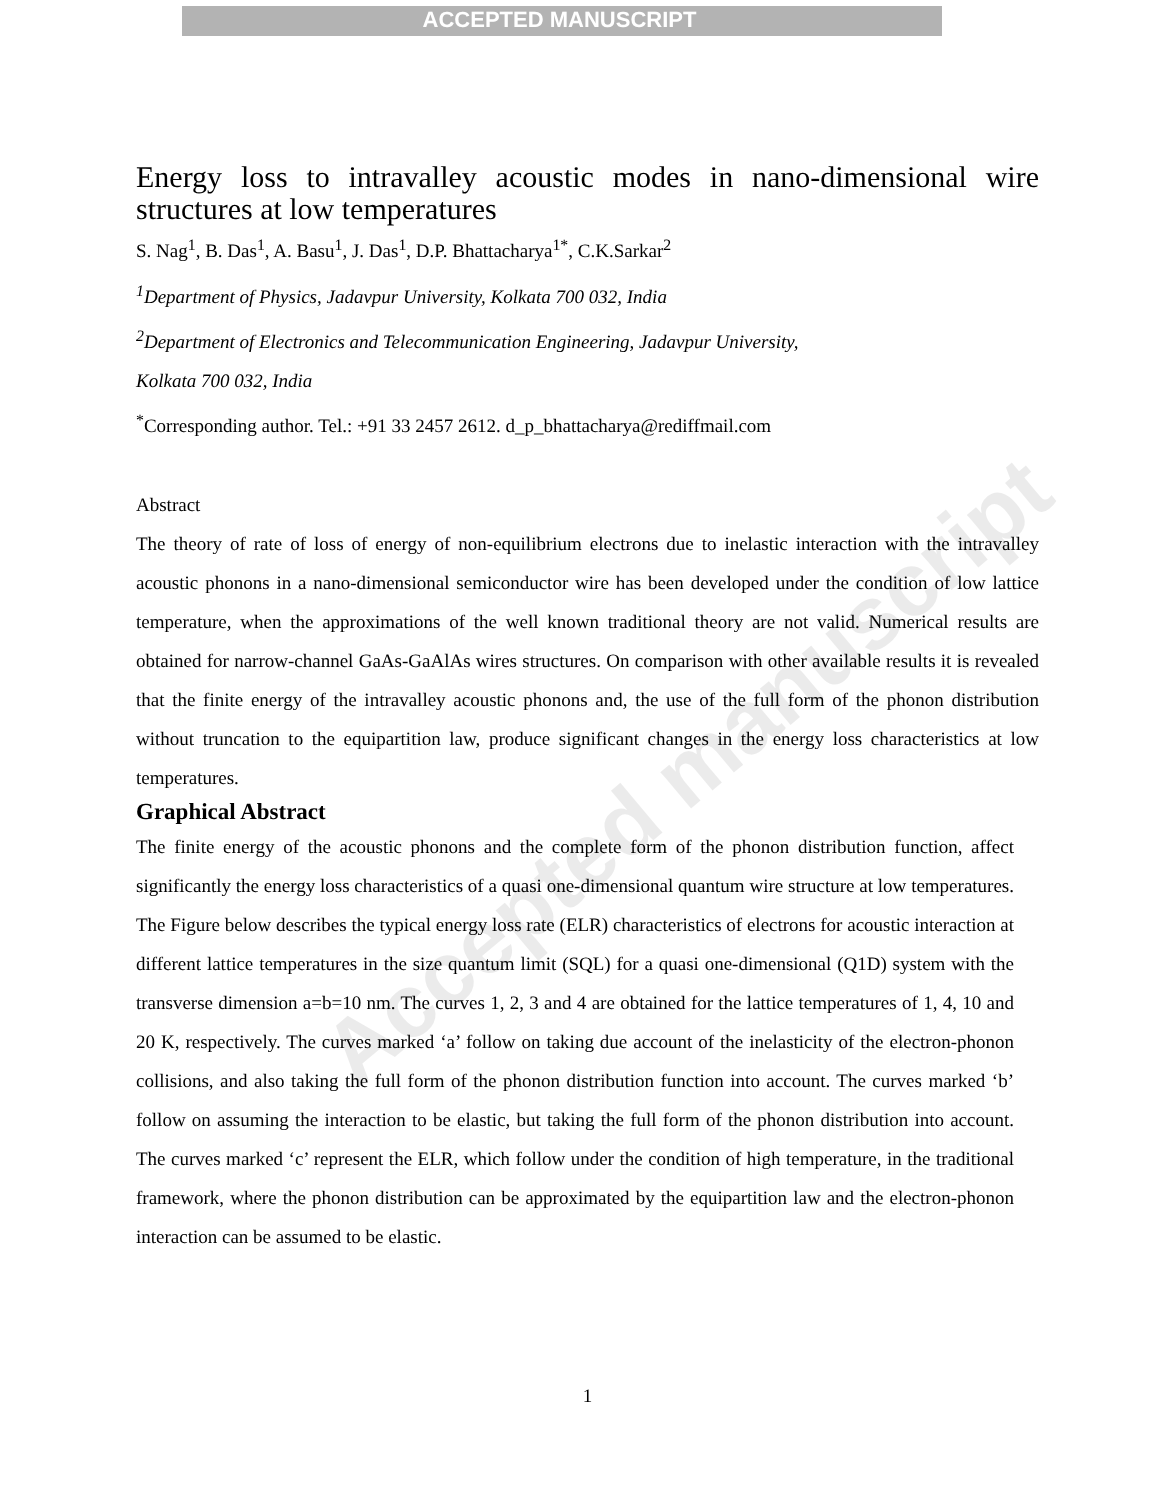ACCEPTED MANUSCRIPT
Accepted manuscript
Energy loss to intravalley acoustic modes in nano-dimensional wire structures at low temperatures
S. Nag<sup>1</sup>, B. Das<sup>1</sup>, A. Basu<sup>1</sup>, J. Das<sup>1</sup>, D.P. Bhattacharya<sup>1*</sup>, C.K.Sarkar<sup>2</sup>
<sup>1</sup> Department of Physics, Jadavpur University, Kolkata 700 032, India
<sup>2</sup> Department of Electronics and Telecommunication Engineering, Jadavpur University,
Kolkata 700 032, India
<sup>*</sup> Corresponding author. Tel.: +91 33 2457 2612. d_p_bhattacharya@rediffmail.com
Abstract
The theory of rate of loss of energy of non-equilibrium electrons due to inelastic interaction with the intravalley acoustic phonons in a nano-dimensional semiconductor wire has been developed under the condition of low lattice temperature, when the approximations of the well known traditional theory are not valid. Numerical results are obtained for narrow-channel GaAs-GaAlAs wires structures. On comparison with other available results it is revealed that the finite energy of the intravalley acoustic phonons and, the use of the full form of the phonon distribution without truncation to the equipartition law, produce significant changes in the energy loss characteristics at low temperatures.
Graphical Abstract
The finite energy of the acoustic phonons and the complete form of the phonon distribution function, affect significantly the energy loss characteristics of a quasi one-dimensional quantum wire structure at low temperatures. The Figure below describes the typical energy loss rate (ELR) characteristics of electrons for acoustic interaction at different lattice temperatures in the size quantum limit (SQL) for a quasi one-dimensional (Q1D) system with the transverse dimension a=b=10 nm. The curves 1, 2, 3 and 4 are obtained for the lattice temperatures of 1, 4, 10 and 20 K, respectively. The curves marked ‘a’ follow on taking due account of the inelasticity of the electron-phonon collisions, and also taking the full form of the phonon distribution function into account. The curves marked ‘b’ follow on assuming the interaction to be elastic, but taking the full form of the phonon distribution into account. The curves marked ‘c’ represent the ELR, which follow under the condition of high temperature, in the traditional framework, where the phonon distribution can be approximated by the equipartition law and the electron-phonon interaction can be assumed to be elastic.
1